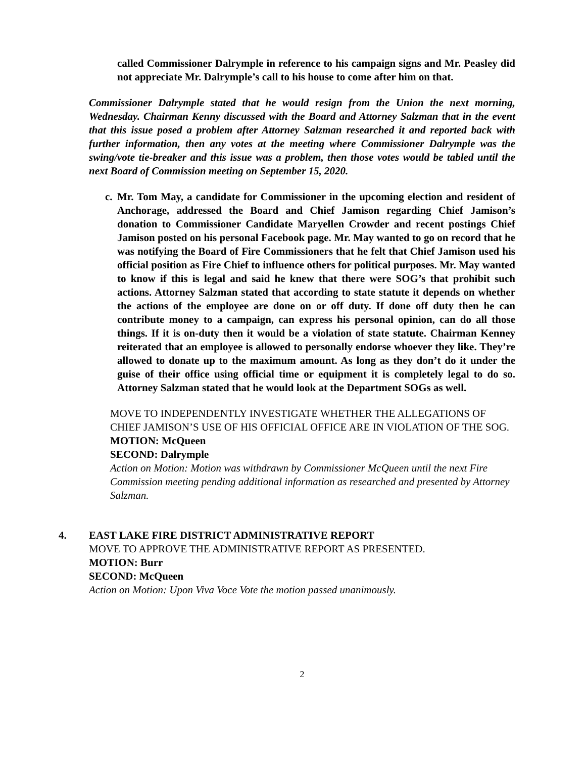called Commissioner Dalrymple in reference to his campaign signs and Mr. Peasley did not appreciate Mr. Dalrymple’s call to his house to come after him on that.
Commissioner Dalrymple stated that he would resign from the Union the next morning, Wednesday. Chairman Kenny discussed with the Board and Attorney Salzman that in the event that this issue posed a problem after Attorney Salzman researched it and reported back with further information, then any votes at the meeting where Commissioner Dalrymple was the swing/vote tie-breaker and this issue was a problem, then those votes would be tabled until the next Board of Commission meeting on September 15, 2020.
c.
Mr. Tom May, a candidate for Commissioner in the upcoming election and resident of Anchorage, addressed the Board and Chief Jamison regarding Chief Jamison’s donation to Commissioner Candidate Maryellen Crowder and recent postings Chief Jamison posted on his personal Facebook page. Mr. May wanted to go on record that he was notifying the Board of Fire Commissioners that he felt that Chief Jamison used his official position as Fire Chief to influence others for political purposes. Mr. May wanted to know if this is legal and said he knew that there were SOG’s that prohibit such actions. Attorney Salzman stated that according to state statute it depends on whether the actions of the employee are done on or off duty. If done off duty then he can contribute money to a campaign, can express his personal opinion, can do all those things. If it is on-duty then it would be a violation of state statute. Chairman Kenney reiterated that an employee is allowed to personally endorse whoever they like. They’re allowed to donate up to the maximum amount. As long as they don’t do it under the guise of their office using official time or equipment it is completely legal to do so. Attorney Salzman stated that he would look at the Department SOGs as well.
MOVE TO INDEPENDENTLY INVESTIGATE WHETHER THE ALLEGATIONS OF CHIEF JAMISON’S USE OF HIS OFFICIAL OFFICE ARE IN VIOLATION OF THE SOG.
MOTION: McQueen
SECOND: Dalrymple
Action on Motion: Motion was withdrawn by Commissioner McQueen until the next Fire Commission meeting pending additional information as researched and presented by Attorney Salzman.
4. EAST LAKE FIRE DISTRICT ADMINISTRATIVE REPORT
MOVE TO APPROVE THE ADMINISTRATIVE REPORT AS PRESENTED.
MOTION: Burr
SECOND: McQueen
Action on Motion: Upon Viva Voce Vote the motion passed unanimously.
2